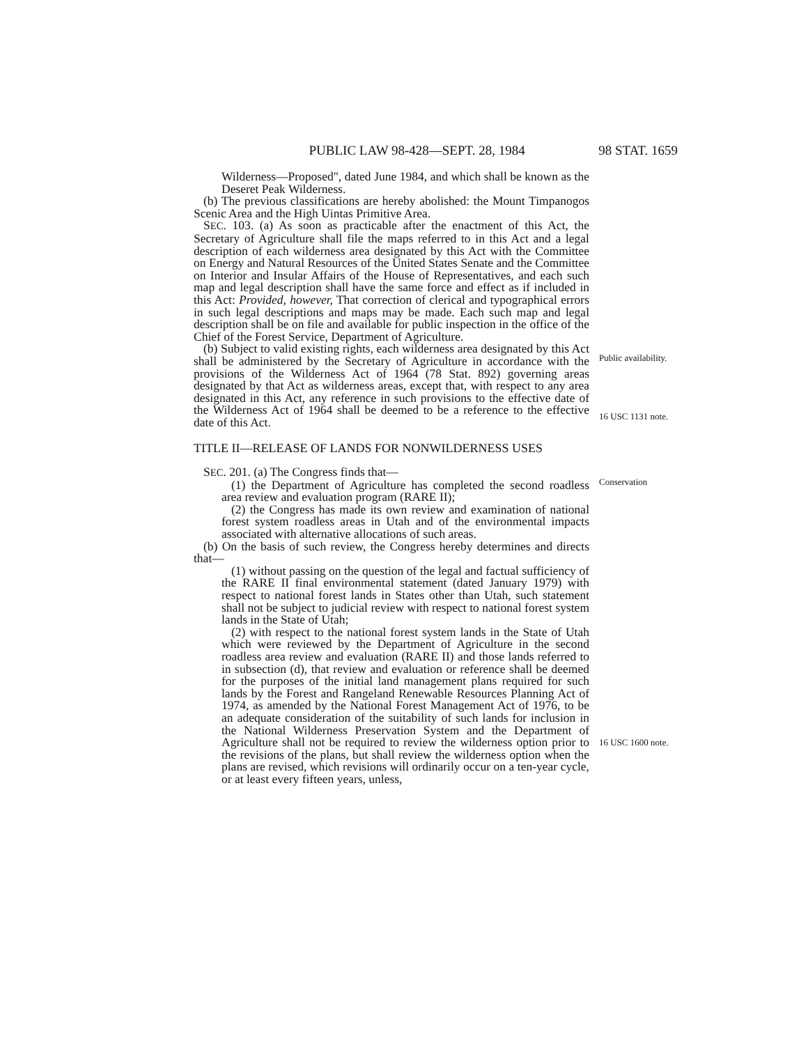PUBLIC LAW 98-428—SEPT. 28, 1984 98 STAT. 1659
Wilderness—Proposed", dated June 1984, and which shall be known as the Deseret Peak Wilderness.
(b) The previous classifications are hereby abolished: the Mount Timpanogos Scenic Area and the High Uintas Primitive Area.
SEC. 103. (a) As soon as practicable after the enactment of this Act, the Secretary of Agriculture shall file the maps referred to in this Act and a legal description of each wilderness area designated by this Act with the Committee on Energy and Natural Resources of the United States Senate and the Committee on Interior and Insular Affairs of the House of Representatives, and each such map and legal description shall have the same force and effect as if included in this Act: Provided, however, That correction of clerical and typographical errors in such legal descriptions and maps may be made. Each such map and legal description shall be on file and available for public inspection in the office of the Chief of the Forest Service, Department of Agriculture.
(b) Subject to valid existing rights, each wilderness area designated by this Act shall be administered by the Secretary of Agriculture in accordance with the provisions of the Wilderness Act of 1964 (78 Stat. 892) governing areas designated by that Act as wilderness areas, except that, with respect to any area designated in this Act, any reference in such provisions to the effective date of the Wilderness Act of 1964 shall be deemed to be a reference to the effective date of this Act.
TITLE II—RELEASE OF LANDS FOR NONWILDERNESS USES
SEC. 201. (a) The Congress finds that—
(1) the Department of Agriculture has completed the second roadless area review and evaluation program (RARE II);
(2) the Congress has made its own review and examination of national forest system roadless areas in Utah and of the environmental impacts associated with alternative allocations of such areas.
(b) On the basis of such review, the Congress hereby determines and directs that—
(1) without passing on the question of the legal and factual sufficiency of the RARE II final environmental statement (dated January 1979) with respect to national forest lands in States other than Utah, such statement shall not be subject to judicial review with respect to national forest system lands in the State of Utah;
(2) with respect to the national forest system lands in the State of Utah which were reviewed by the Department of Agriculture in the second roadless area review and evaluation (RARE II) and those lands referred to in subsection (d), that review and evaluation or reference shall be deemed for the purposes of the initial land management plans required for such lands by the Forest and Rangeland Renewable Resources Planning Act of 1974, as amended by the National Forest Management Act of 1976, to be an adequate consideration of the suitability of such lands for inclusion in the National Wilderness Preservation System and the Department of Agriculture shall not be required to review the wilderness option prior to the revisions of the plans, but shall review the wilderness option when the plans are revised, which revisions will ordinarily occur on a ten-year cycle, or at least every fifteen years, unless,
Public availability.
16 USC 1131 note.
Conservation
16 USC 1600 note.